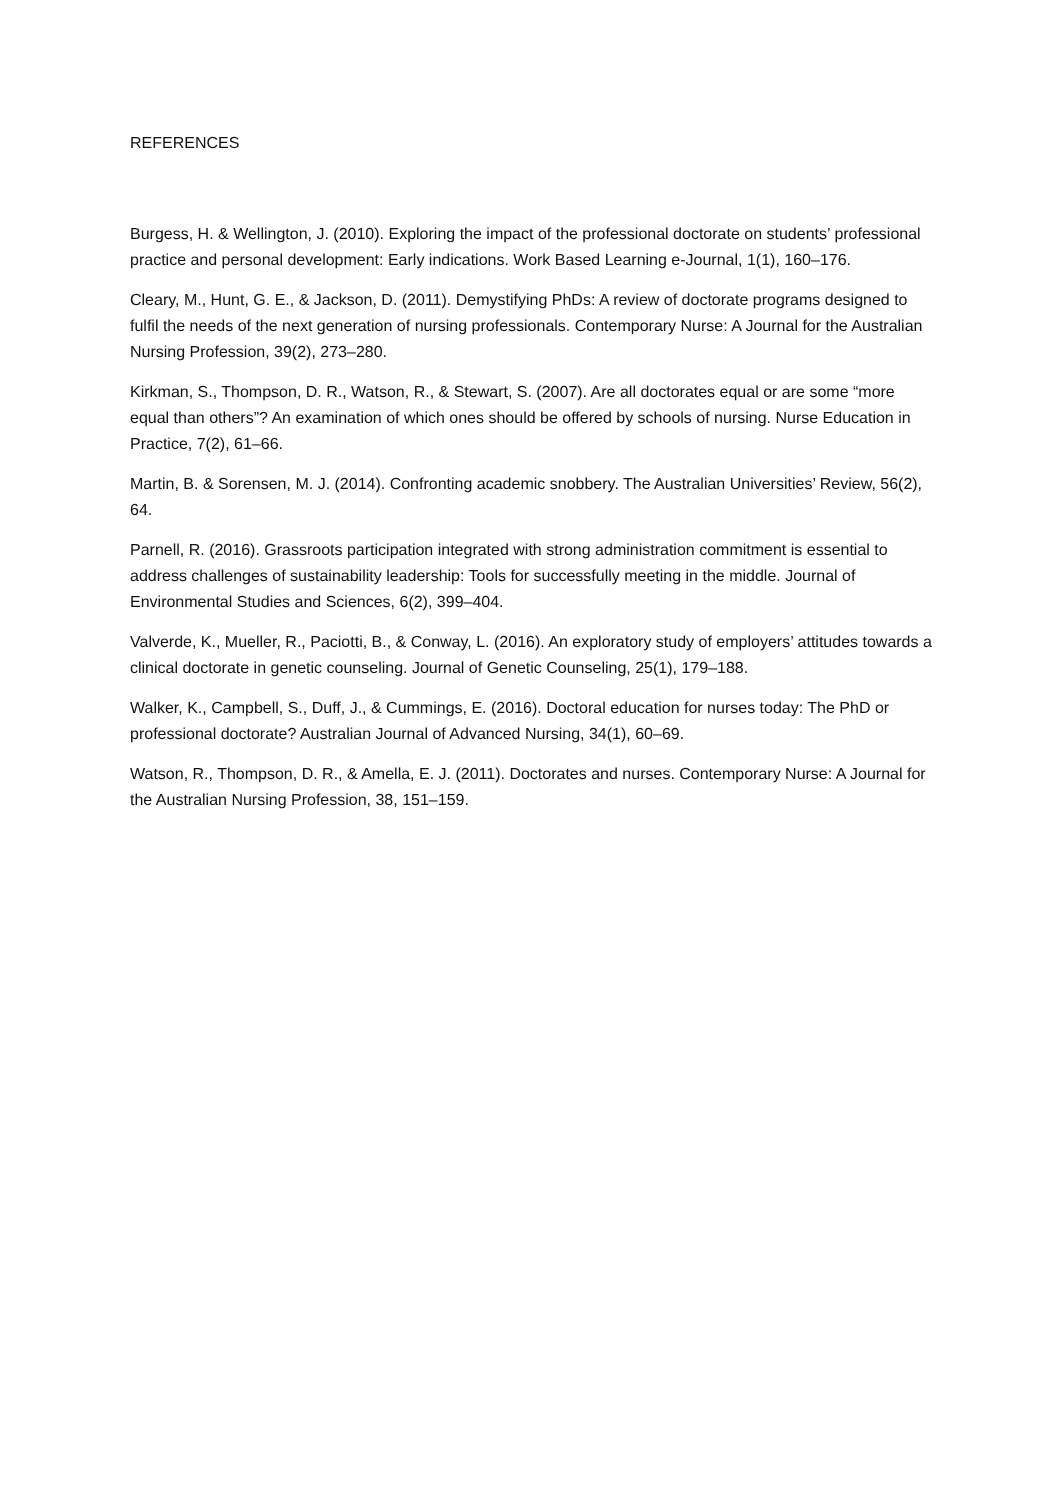REFERENCES
Burgess, H. & Wellington, J. (2010). Exploring the impact of the professional doctorate on students’ professional practice and personal development: Early indications. Work Based Learning e-Journal, 1(1), 160–176.
Cleary, M., Hunt, G. E., & Jackson, D. (2011). Demystifying PhDs: A review of doctorate programs designed to fulfil the needs of the next generation of nursing professionals. Contemporary Nurse: A Journal for the Australian Nursing Profession, 39(2), 273–280.
Kirkman, S., Thompson, D. R., Watson, R., & Stewart, S. (2007). Are all doctorates equal or are some “more equal than others”? An examination of which ones should be offered by schools of nursing. Nurse Education in Practice, 7(2), 61–66.
Martin, B. & Sorensen, M. J. (2014). Confronting academic snobbery. The Australian Universities’ Review, 56(2), 64.
Parnell, R. (2016). Grassroots participation integrated with strong administration commitment is essential to address challenges of sustainability leadership: Tools for successfully meeting in the middle. Journal of Environmental Studies and Sciences, 6(2), 399–404.
Valverde, K., Mueller, R., Paciotti, B., & Conway, L. (2016). An exploratory study of employers’ attitudes towards a clinical doctorate in genetic counseling. Journal of Genetic Counseling, 25(1), 179–188.
Walker, K., Campbell, S., Duff, J., & Cummings, E. (2016). Doctoral education for nurses today: The PhD or professional doctorate? Australian Journal of Advanced Nursing, 34(1), 60–69.
Watson, R., Thompson, D. R., & Amella, E. J. (2011). Doctorates and nurses. Contemporary Nurse: A Journal for the Australian Nursing Profession, 38, 151–159.